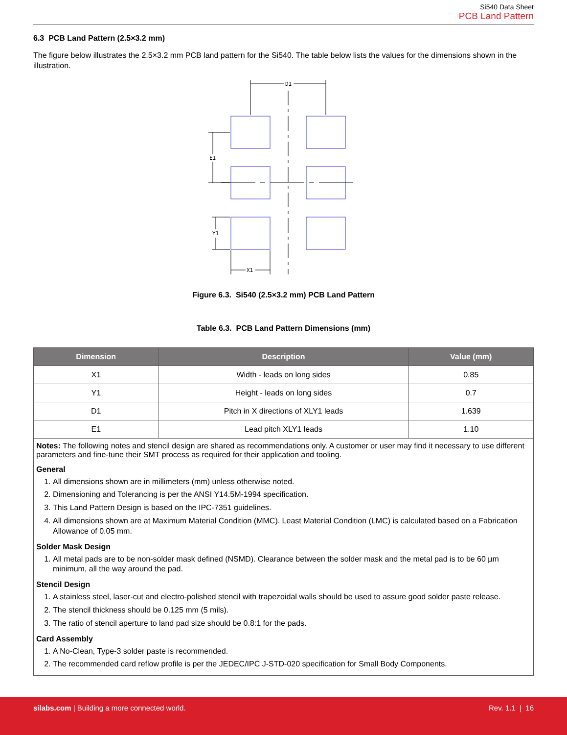Si540 Data Sheet
PCB Land Pattern
6.3 PCB Land Pattern (2.5×3.2 mm)
The figure below illustrates the 2.5×3.2 mm PCB land pattern for the Si540. The table below lists the values for the dimensions shown in the illustration.
D1
E1
Y1
X1
Figure 6.3. Si540 (2.5×3.2 mm) PCB Land Pattern
Table 6.3. PCB Land Pattern Dimensions (mm)
| Dimension | Description | Value (mm) |
| --- | --- | --- |
| X1 | Width - leads on long sides | 0.85 |
| Y1 | Height - leads on long sides | 0.7 |
| D1 | Pitch in X directions of XLY1 leads | 1.639 |
| E1 | Lead pitch XLY1 leads | 1.10 |
| Notes: The following notes and stencil design are shared as recommendations only. A customer or user may find it necessary to use different parameters and fine-tune their SMT process as required for their application and tooling. General 1. All dimensions shown are in millimeters (mm) unless otherwise noted. 2. Dimensioning and Tolerancing is per the ANSI Y14.5M-1994 specification. 3. This Land Pattern Design is based on the IPC-7351 guidelines. 4. All dimensions shown are at Maximum Material Condition (MMC). Least Material Condition (LMC) is calculated based on a Fabrication Allowance of 0.05 mm. Solder Mask Design 1. All metal pads are to be non-solder mask defined (NSMD). Clearance between the solder mask and the metal pad is to be 60 µm minimum, all the way around the pad. Stencil Design 1. A stainless steel, laser-cut and electro-polished stencil with trapezoidal walls should be used to assure good solder paste release. 2. The stencil thickness should be 0.125 mm (5 mils). 3. The ratio of stencil aperture to land pad size should be 0.8:1 for the pads. Card Assembly 1. A No-Clean, Type-3 solder paste is recommended. 2. The recommended card reflow profile is per the JEDEC/IPC J-STD-020 specification for Small Body Components. | | |
silabs.com | Building a more connected world. Rev. 1.1 | 16